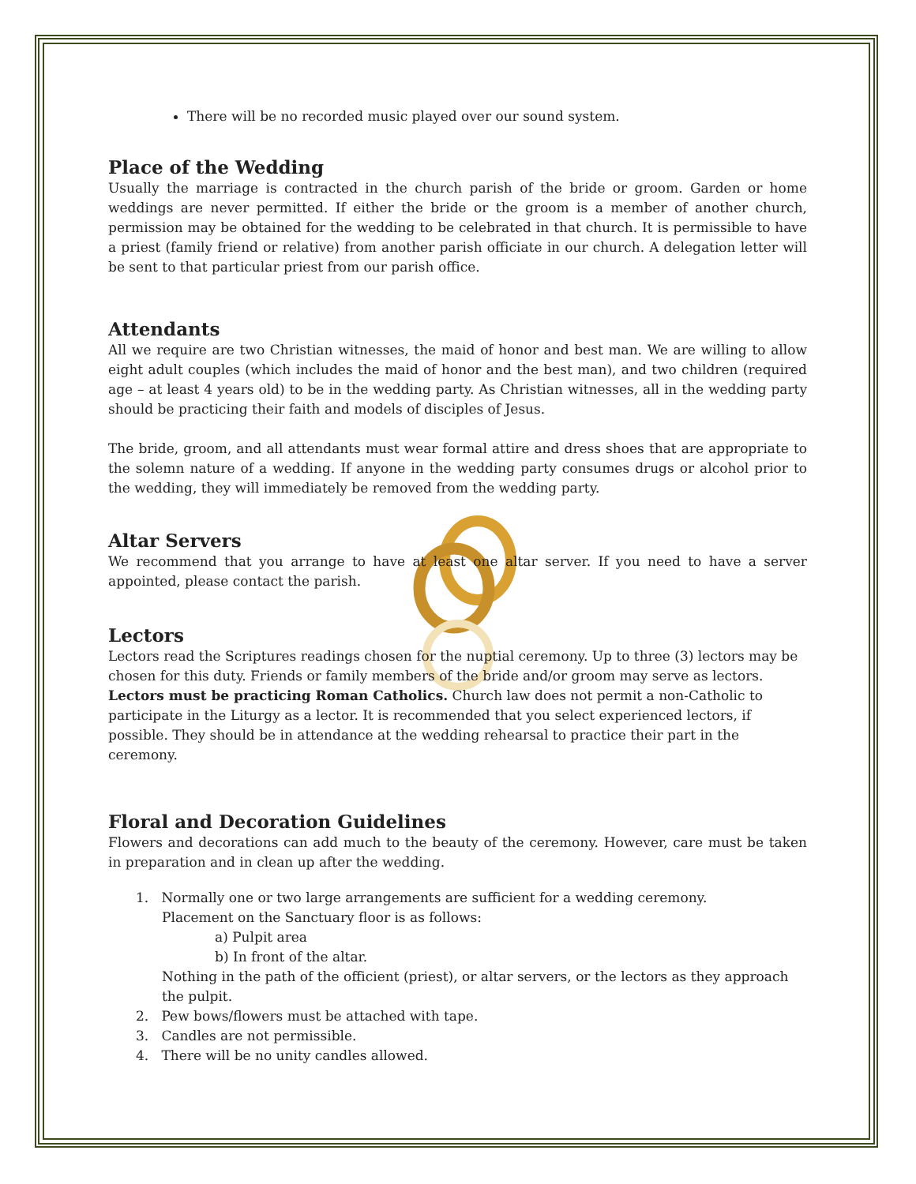There will be no recorded music played over our sound system.
Place of the Wedding
Usually the marriage is contracted in the church parish of the bride or groom. Garden or home weddings are never permitted. If either the bride or the groom is a member of another church, permission may be obtained for the wedding to be celebrated in that church. It is permissible to have a priest (family friend or relative) from another parish officiate in our church. A delegation letter will be sent to that particular priest from our parish office.
Attendants
All we require are two Christian witnesses, the maid of honor and best man. We are willing to allow eight adult couples (which includes the maid of honor and the best man), and two children (required age – at least 4 years old) to be in the wedding party. As Christian witnesses, all in the wedding party should be practicing their faith and models of disciples of Jesus.
The bride, groom, and all attendants must wear formal attire and dress shoes that are appropriate to the solemn nature of a wedding. If anyone in the wedding party consumes drugs or alcohol prior to the wedding, they will immediately be removed from the wedding party.
Altar Servers
We recommend that you arrange to have at least one altar server. If you need to have a server appointed, please contact the parish.
Lectors
Lectors read the Scriptures readings chosen for the nuptial ceremony. Up to three (3) lectors may be chosen for this duty. Friends or family members of the bride and/or groom may serve as lectors. Lectors must be practicing Roman Catholics. Church law does not permit a non-Catholic to participate in the Liturgy as a lector. It is recommended that you select experienced lectors, if possible. They should be in attendance at the wedding rehearsal to practice their part in the ceremony.
Floral and Decoration Guidelines
Flowers and decorations can add much to the beauty of the ceremony. However, care must be taken in preparation and in clean up after the wedding.
1. Normally one or two large arrangements are sufficient for a wedding ceremony.
Placement on the Sanctuary floor is as follows:
a) Pulpit area
b) In front of the altar.
Nothing in the path of the officient (priest), or altar servers, or the lectors as they approach the pulpit.
2. Pew bows/flowers must be attached with tape.
3. Candles are not permissible.
4. There will be no unity candles allowed.